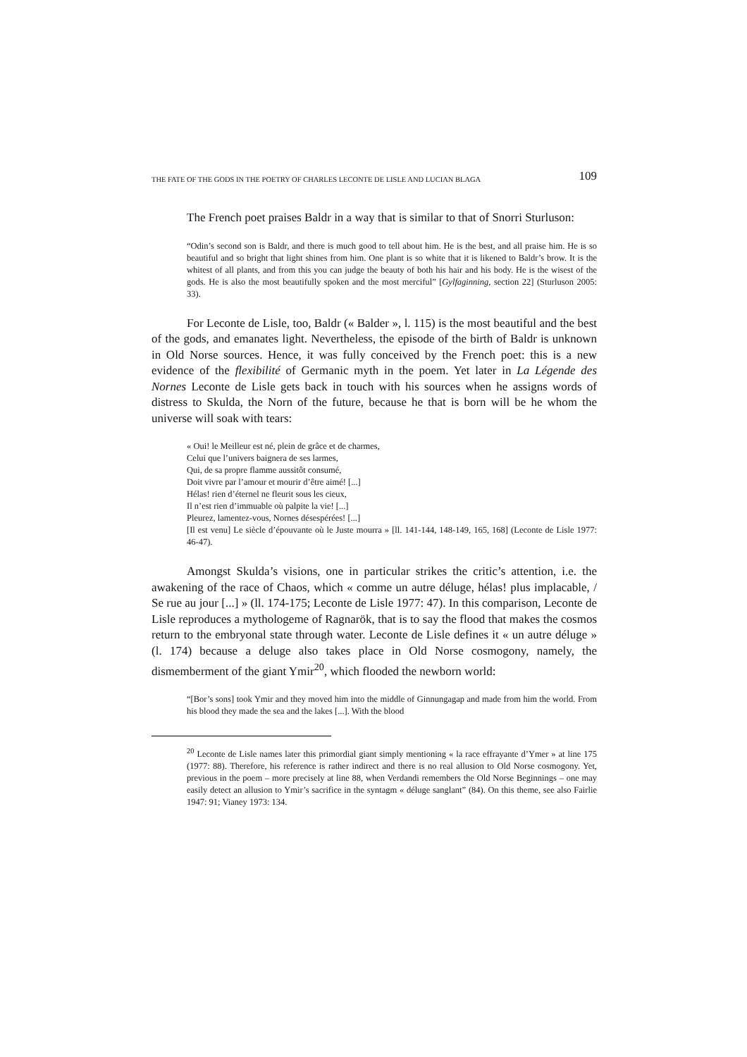THE FATE OF THE GODS IN THE POETRY OF CHARLES LECONTE DE LISLE AND LUCIAN BLAGA 109
The French poet praises Baldr in a way that is similar to that of Snorri Sturluson:
“Odin’s second son is Baldr, and there is much good to tell about him. He is the best, and all praise him. He is so beautiful and so bright that light shines from him. One plant is so white that it is likened to Baldr’s brow. It is the whitest of all plants, and from this you can judge the beauty of both his hair and his body. He is the wisest of the gods. He is also the most beautifully spoken and the most merciful” [Gylfaginning, section 22] (Sturluson 2005: 33).
For Leconte de Lisle, too, Baldr (« Balder », l. 115) is the most beautiful and the best of the gods, and emanates light. Nevertheless, the episode of the birth of Baldr is unknown in Old Norse sources. Hence, it was fully conceived by the French poet: this is a new evidence of the flexibilité of Germanic myth in the poem. Yet later in La Légende des Nornes Leconte de Lisle gets back in touch with his sources when he assigns words of distress to Skulda, the Norn of the future, because he that is born will be he whom the universe will soak with tears:
« Oui! le Meilleur est né, plein de grâce et de charmes,
Celui que l’univers baignera de ses larmes,
Qui, de sa propre flamme aussitôt consumé,
Doit vivre par l’amour et mourir d’être aimé! [...]
Hélas! rien d’éternel ne fleurit sous les cieux,
Il n’est rien d’immuable où palpite la vie! [...]
Pleurez, lamentez-vous, Nornes désespérées! [...]
[Il est venu] Le siècle d’épouvante où le Juste mourra » [ll. 141-144, 148-149, 165, 168] (Leconte de Lisle 1977: 46-47).
Amongst Skulda’s visions, one in particular strikes the critic’s attention, i.e. the awakening of the race of Chaos, which « comme un autre déluge, hélas! plus implacable, / Se rue au jour [...] » (ll. 174-175; Leconte de Lisle 1977: 47). In this comparison, Leconte de Lisle reproduces a mythologeme of Ragnarök, that is to say the flood that makes the cosmos return to the embryonal state through water. Leconte de Lisle defines it « un autre déluge » (l. 174) because a deluge also takes place in Old Norse cosmogony, namely, the dismemberment of the giant Ymir<sup>20</sup>, which flooded the newborn world:
“[Bor’s sons] took Ymir and they moved him into the middle of Ginnungagap and made from him the world. From his blood they made the sea and the lakes [...]. With the blood
<sup>20</sup> Leconte de Lisle names later this primordial giant simply mentioning « la race effrayante d’Ymer » at line 175 (1977: 88). Therefore, his reference is rather indirect and there is no real allusion to Old Norse cosmogony. Yet, previous in the poem – more precisely at line 88, when Verdandi remembers the Old Norse Beginnings – one may easily detect an allusion to Ymir’s sacrifice in the syntagm « déluge sanglant” (84). On this theme, see also Fairlie 1947: 91; Vianey 1973: 134.